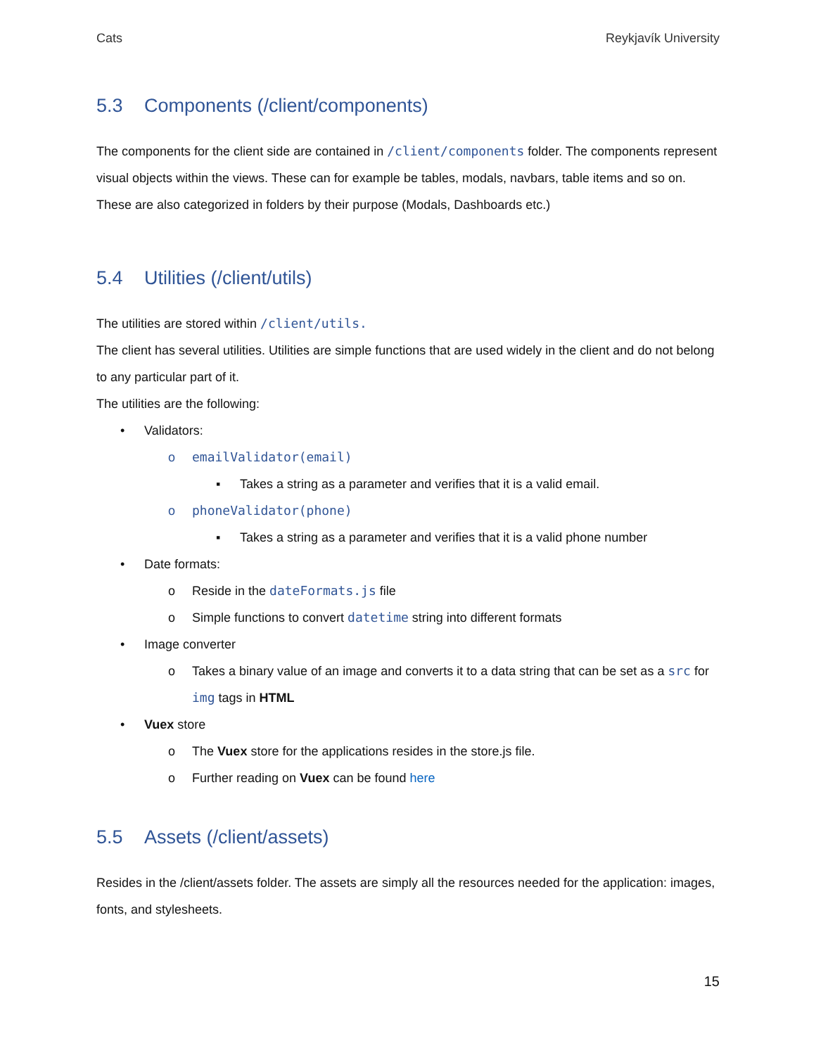Cats Reykjavík University
5.3 Components (/client/components)
The components for the client side are contained in /client/components folder. The components represent visual objects within the views. These can for example be tables, modals, navbars, table items and so on. These are also categorized in folders by their purpose (Modals, Dashboards etc.)
5.4 Utilities (/client/utils)
The utilities are stored within /client/utils.
The client has several utilities. Utilities are simple functions that are used widely in the client and do not belong to any particular part of it.
The utilities are the following:
• Validators:
o emailValidator(email)
▪ Takes a string as a parameter and verifies that it is a valid email.
o phoneValidator(phone)
▪ Takes a string as a parameter and verifies that it is a valid phone number
• Date formats:
o Reside in the dateFormats.js file
o Simple functions to convert datetime string into different formats
• Image converter
o Takes a binary value of an image and converts it to a data string that can be set as a src for img tags in HTML
• Vuex store
o The Vuex store for the applications resides in the store.js file.
o Further reading on Vuex can be found here
5.5 Assets (/client/assets)
Resides in the /client/assets folder. The assets are simply all the resources needed for the application: images, fonts, and stylesheets.
15